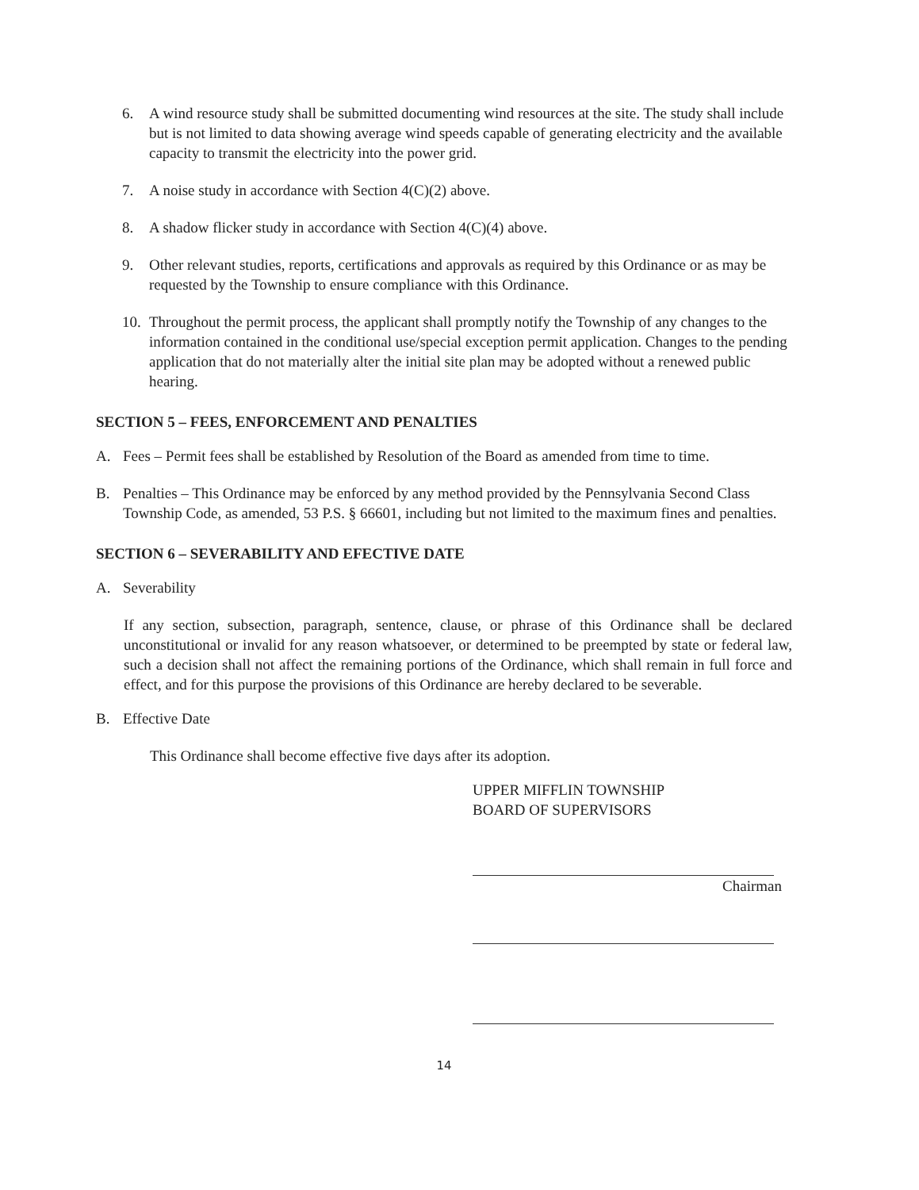6. A wind resource study shall be submitted documenting wind resources at the site. The study shall include but is not limited to data showing average wind speeds capable of generating electricity and the available capacity to transmit the electricity into the power grid.
7. A noise study in accordance with Section 4(C)(2) above.
8. A shadow flicker study in accordance with Section 4(C)(4) above.
9. Other relevant studies, reports, certifications and approvals as required by this Ordinance or as may be requested by the Township to ensure compliance with this Ordinance.
10. Throughout the permit process, the applicant shall promptly notify the Township of any changes to the information contained in the conditional use/special exception permit application. Changes to the pending application that do not materially alter the initial site plan may be adopted without a renewed public hearing.
SECTION 5 – FEES, ENFORCEMENT AND PENALTIES
A. Fees – Permit fees shall be established by Resolution of the Board as amended from time to time.
B. Penalties – This Ordinance may be enforced by any method provided by the Pennsylvania Second Class Township Code, as amended, 53 P.S. § 66601, including but not limited to the maximum fines and penalties.
SECTION 6 – SEVERABILITY AND EFECTIVE DATE
A. Severability
If any section, subsection, paragraph, sentence, clause, or phrase of this Ordinance shall be declared unconstitutional or invalid for any reason whatsoever, or determined to be preempted by state or federal law, such a decision shall not affect the remaining portions of the Ordinance, which shall remain in full force and effect, and for this purpose the provisions of this Ordinance are hereby declared to be severable.
B. Effective Date
This Ordinance shall become effective five days after its adoption.
UPPER MIFFLIN TOWNSHIP
BOARD OF SUPERVISORS
Chairman
14